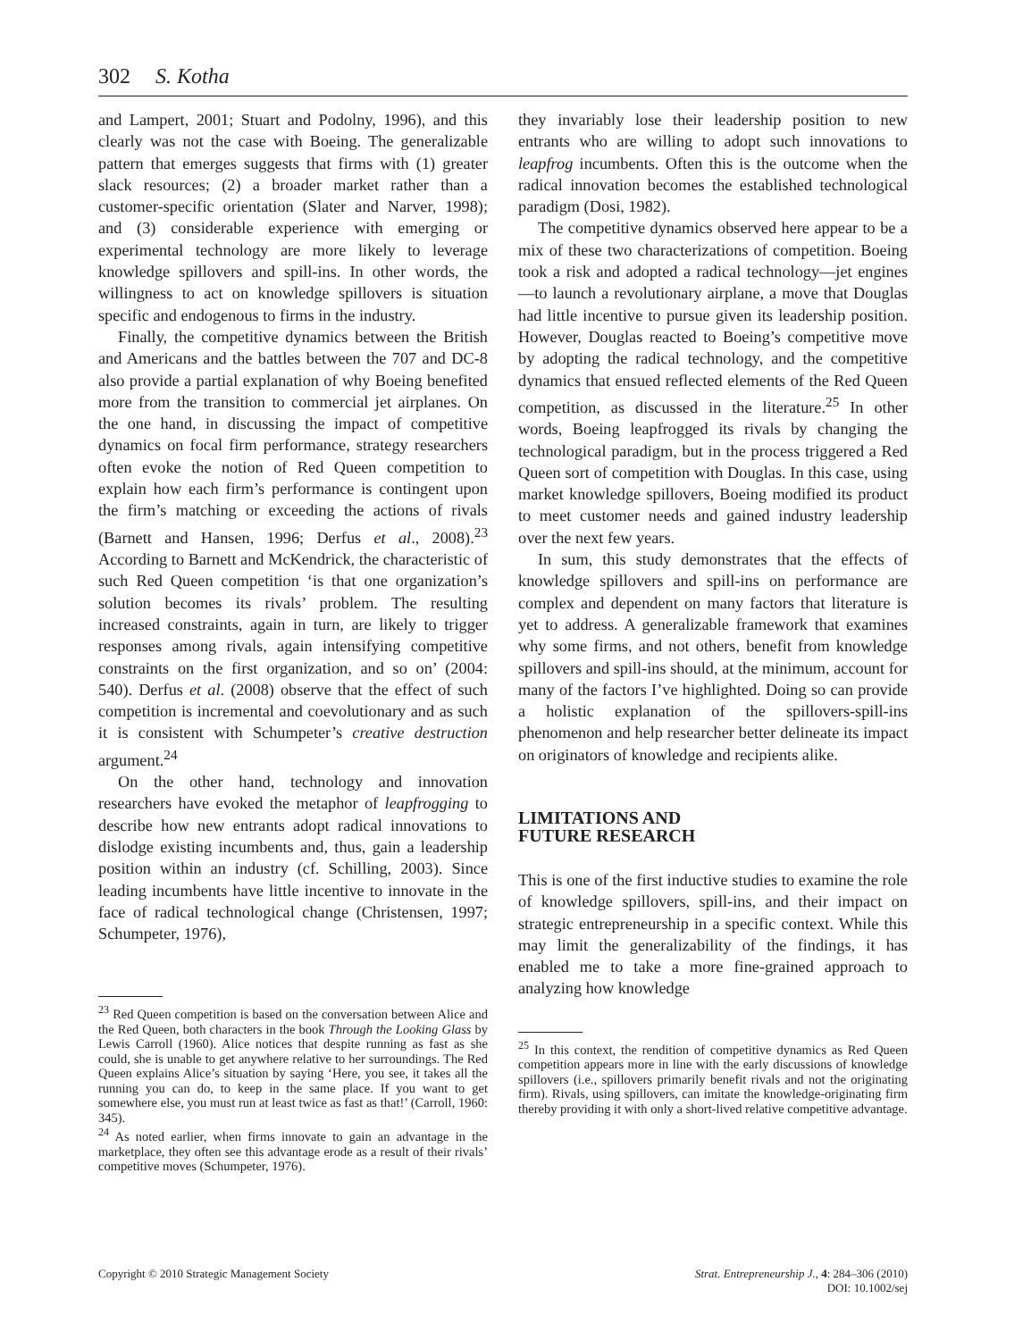302 S. Kotha
and Lampert, 2001; Stuart and Podolny, 1996), and this clearly was not the case with Boeing. The generalizable pattern that emerges suggests that firms with (1) greater slack resources; (2) a broader market rather than a customer-specific orientation (Slater and Narver, 1998); and (3) considerable experience with emerging or experimental technology are more likely to leverage knowledge spillovers and spill-ins. In other words, the willingness to act on knowledge spillovers is situation specific and endogenous to firms in the industry.
Finally, the competitive dynamics between the British and Americans and the battles between the 707 and DC-8 also provide a partial explanation of why Boeing benefited more from the transition to commercial jet airplanes. On the one hand, in discussing the impact of competitive dynamics on focal firm performance, strategy researchers often evoke the notion of Red Queen competition to explain how each firm’s performance is contingent upon the firm’s matching or exceeding the actions of rivals (Barnett and Hansen, 1996; Derfus et al., 2008).<sup>23</sup> According to Barnett and McKendrick, the characteristic of such Red Queen competition ‘is that one organization’s solution becomes its rivals’ problem. The resulting increased constraints, again in turn, are likely to trigger responses among rivals, again intensifying competitive constraints on the first organization, and so on’ (2004: 540). Derfus et al. (2008) observe that the effect of such competition is incremental and coevolutionary and as such it is consistent with Schumpeter’s creative destruction argument.<sup>24</sup>
On the other hand, technology and innovation researchers have evoked the metaphor of leapfrogging to describe how new entrants adopt radical innovations to dislodge existing incumbents and, thus, gain a leadership position within an industry (cf. Schilling, 2003). Since leading incumbents have little incentive to innovate in the face of radical technological change (Christensen, 1997; Schumpeter, 1976),
<sup>23</sup> Red Queen competition is based on the conversation between Alice and the Red Queen, both characters in the book Through the Looking Glass by Lewis Carroll (1960). Alice notices that despite running as fast as she could, she is unable to get anywhere relative to her surroundings. The Red Queen explains Alice’s situation by saying ‘Here, you see, it takes all the running you can do, to keep in the same place. If you want to get somewhere else, you must run at least twice as fast as that!’ (Carroll, 1960: 345).
<sup>24</sup> As noted earlier, when firms innovate to gain an advantage in the marketplace, they often see this advantage erode as a result of their rivals’ competitive moves (Schumpeter, 1976).
they invariably lose their leadership position to new entrants who are willing to adopt such innovations to leapfrog incumbents. Often this is the outcome when the radical innovation becomes the established technological paradigm (Dosi, 1982).
The competitive dynamics observed here appear to be a mix of these two characterizations of competition. Boeing took a risk and adopted a radical technology—jet engines—to launch a revolutionary airplane, a move that Douglas had little incentive to pursue given its leadership position. However, Douglas reacted to Boeing’s competitive move by adopting the radical technology, and the competitive dynamics that ensued reflected elements of the Red Queen competition, as discussed in the literature.<sup>25</sup> In other words, Boeing leapfrogged its rivals by changing the technological paradigm, but in the process triggered a Red Queen sort of competition with Douglas. In this case, using market knowledge spillovers, Boeing modified its product to meet customer needs and gained industry leadership over the next few years.
In sum, this study demonstrates that the effects of knowledge spillovers and spill-ins on performance are complex and dependent on many factors that literature is yet to address. A generalizable framework that examines why some firms, and not others, benefit from knowledge spillovers and spill-ins should, at the minimum, account for many of the factors I’ve highlighted. Doing so can provide a holistic explanation of the spillovers-spill-ins phenomenon and help researcher better delineate its impact on originators of knowledge and recipients alike.
LIMITATIONS AND
FUTURE RESEARCH
This is one of the first inductive studies to examine the role of knowledge spillovers, spill-ins, and their impact on strategic entrepreneurship in a specific context. While this may limit the generalizability of the findings, it has enabled me to take a more fine-grained approach to analyzing how knowledge
<sup>25</sup> In this context, the rendition of competitive dynamics as Red Queen competition appears more in line with the early discussions of knowledge spillovers (i.e., spillovers primarily benefit rivals and not the originating firm). Rivals, using spillovers, can imitate the knowledge-originating firm thereby providing it with only a short-lived relative competitive advantage.
Copyright © 2010 Strategic Management Society
Strat. Entrepreneurship J., 4: 284–306 (2010)
DOI: 10.1002/sej